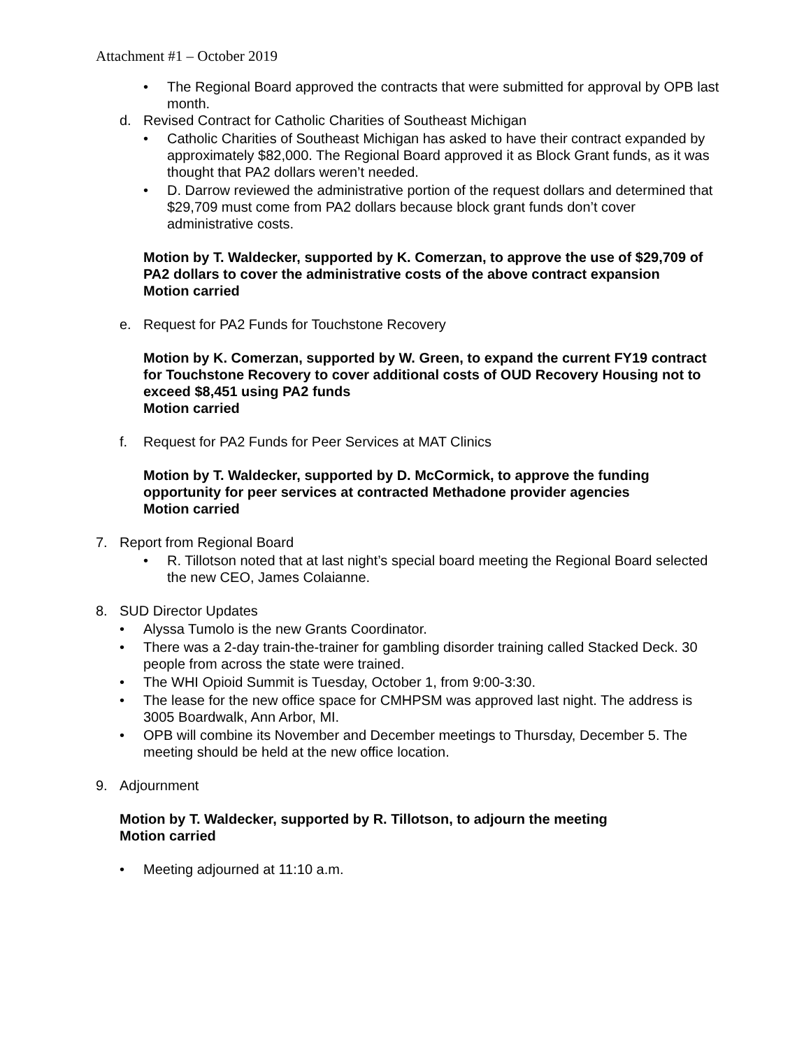Attachment #1 – October 2019
• The Regional Board approved the contracts that were submitted for approval by OPB last month.
d. Revised Contract for Catholic Charities of Southeast Michigan
• Catholic Charities of Southeast Michigan has asked to have their contract expanded by approximately $82,000. The Regional Board approved it as Block Grant funds, as it was thought that PA2 dollars weren’t needed.
• D. Darrow reviewed the administrative portion of the request dollars and determined that $29,709 must come from PA2 dollars because block grant funds don’t cover administrative costs.
Motion by T. Waldecker, supported by K. Comerzan, to approve the use of $29,709 of PA2 dollars to cover the administrative costs of the above contract expansion
Motion carried
e. Request for PA2 Funds for Touchstone Recovery
Motion by K. Comerzan, supported by W. Green, to expand the current FY19 contract for Touchstone Recovery to cover additional costs of OUD Recovery Housing not to exceed $8,451 using PA2 funds
Motion carried
f. Request for PA2 Funds for Peer Services at MAT Clinics
Motion by T. Waldecker, supported by D. McCormick, to approve the funding opportunity for peer services at contracted Methadone provider agencies
Motion carried
7. Report from Regional Board
• R. Tillotson noted that at last night’s special board meeting the Regional Board selected the new CEO, James Colaianne.
8. SUD Director Updates
• Alyssa Tumolo is the new Grants Coordinator.
• There was a 2-day train-the-trainer for gambling disorder training called Stacked Deck. 30 people from across the state were trained.
• The WHI Opioid Summit is Tuesday, October 1, from 9:00-3:30.
• The lease for the new office space for CMHPSM was approved last night. The address is 3005 Boardwalk, Ann Arbor, MI.
• OPB will combine its November and December meetings to Thursday, December 5. The meeting should be held at the new office location.
9. Adjournment
Motion by T. Waldecker, supported by R. Tillotson, to adjourn the meeting
Motion carried
• Meeting adjourned at 11:10 a.m.